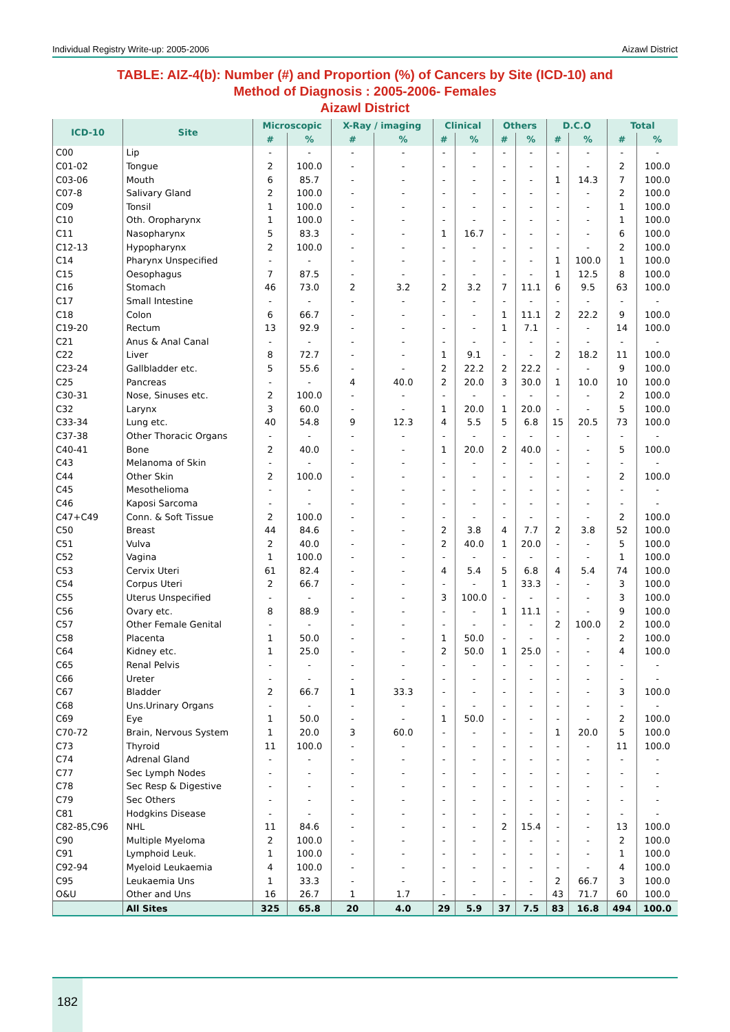Individual Registry Write-up: 2005-2006 Aizawl District
TABLE: AIZ-4(b): Number (#) and Proportion (%) of Cancers by Site (ICD-10) and
Method of Diagnosis : 2005-2006- Females
Aizawl District
| ICD-10 | Site | Microscopic | | X-Ray / imaging | | Clinical | | Others | | D.C.O | | Total | |
| --- | --- | --- | --- | --- | --- | --- | --- | --- | --- | --- | --- | --- | --- |
| | | # | % | # | % | # | % | # | % | # | % | # | % |
| C00 | Lip | - | - | - | - | - | - | - | - | - | - | - | - |
| C01-02 | Tongue | 2 | 100.0 | - | - | - | - | - | - | - | - | 2 | 100.0 |
| C03-06 | Mouth | 6 | 85.7 | - | - | - | - | - | - | 1 | 14.3 | 7 | 100.0 |
| C07-8 | Salivary Gland | 2 | 100.0 | - | - | - | - | - | - | - | - | 2 | 100.0 |
| C09 | Tonsil | 1 | 100.0 | - | - | - | - | - | - | - | - | 1 | 100.0 |
| C10 | Oth. Oropharynx | 1 | 100.0 | - | - | - | - | - | - | - | - | 1 | 100.0 |
| C11 | Nasopharynx | 5 | 83.3 | - | - | 1 | 16.7 | - | - | - | - | 6 | 100.0 |
| C12-13 | Hypopharynx | 2 | 100.0 | - | - | - | - | - | - | - | - | 2 | 100.0 |
| C14 | Pharynx Unspecified | - | - | - | - | - | - | - | - | 1 | 100.0 | 1 | 100.0 |
| C15 | Oesophagus | 7 | 87.5 | - | - | - | - | - | - | 1 | 12.5 | 8 | 100.0 |
| C16 | Stomach | 46 | 73.0 | 2 | 3.2 | 2 | 3.2 | 7 | 11.1 | 6 | 9.5 | 63 | 100.0 |
| C17 | Small Intestine | - | - | - | - | - | - | - | - | - | - | - | - |
| C18 | Colon | 6 | 66.7 | - | - | - | - | 1 | 11.1 | 2 | 22.2 | 9 | 100.0 |
| C19-20 | Rectum | 13 | 92.9 | - | - | - | - | 1 | 7.1 | - | - | 14 | 100.0 |
| C21 | Anus & Anal Canal | - | - | - | - | - | - | - | - | - | - | - | - |
| C22 | Liver | 8 | 72.7 | - | - | 1 | 9.1 | - | - | 2 | 18.2 | 11 | 100.0 |
| C23-24 | Gallbladder etc. | 5 | 55.6 | - | - | 2 | 22.2 | 2 | 22.2 | - | - | 9 | 100.0 |
| C25 | Pancreas | - | - | 4 | 40.0 | 2 | 20.0 | 3 | 30.0 | 1 | 10.0 | 10 | 100.0 |
| C30-31 | Nose, Sinuses etc. | 2 | 100.0 | - | - | - | - | - | - | - | - | 2 | 100.0 |
| C32 | Larynx | 3 | 60.0 | - | - | 1 | 20.0 | 1 | 20.0 | - | - | 5 | 100.0 |
| C33-34 | Lung etc. | 40 | 54.8 | 9 | 12.3 | 4 | 5.5 | 5 | 6.8 | 15 | 20.5 | 73 | 100.0 |
| C37-38 | Other Thoracic Organs | - | - | - | - | - | - | - | - | - | - | - | - |
| C40-41 | Bone | 2 | 40.0 | - | - | 1 | 20.0 | 2 | 40.0 | - | - | 5 | 100.0 |
| C43 | Melanoma of Skin | - | - | - | - | - | - | - | - | - | - | - | - |
| C44 | Other Skin | 2 | 100.0 | - | - | - | - | - | - | - | - | 2 | 100.0 |
| C45 | Mesothelioma | - | - | - | - | - | - | - | - | - | - | - | - |
| C46 | Kaposi Sarcoma | - | - | - | - | - | - | - | - | - | - | - | - |
| C47+C49 | Conn. & Soft Tissue | 2 | 100.0 | - | - | - | - | - | - | - | - | 2 | 100.0 |
| C50 | Breast | 44 | 84.6 | - | - | 2 | 3.8 | 4 | 7.7 | 2 | 3.8 | 52 | 100.0 |
| C51 | Vulva | 2 | 40.0 | - | - | 2 | 40.0 | 1 | 20.0 | - | - | 5 | 100.0 |
| C52 | Vagina | 1 | 100.0 | - | - | - | - | - | - | - | - | 1 | 100.0 |
| C53 | Cervix Uteri | 61 | 82.4 | - | - | 4 | 5.4 | 5 | 6.8 | 4 | 5.4 | 74 | 100.0 |
| C54 | Corpus Uteri | 2 | 66.7 | - | - | - | - | 1 | 33.3 | - | - | 3 | 100.0 |
| C55 | Uterus Unspecified | - | - | - | - | 3 | 100.0 | - | - | - | - | 3 | 100.0 |
| C56 | Ovary etc. | 8 | 88.9 | - | - | - | - | 1 | 11.1 | - | - | 9 | 100.0 |
| C57 | Other Female Genital | - | - | - | - | - | - | - | - | 2 | 100.0 | 2 | 100.0 |
| C58 | Placenta | 1 | 50.0 | - | - | 1 | 50.0 | - | - | - | - | 2 | 100.0 |
| C64 | Kidney etc. | 1 | 25.0 | - | - | 2 | 50.0 | 1 | 25.0 | - | - | 4 | 100.0 |
| C65 | Renal Pelvis | - | - | - | - | - | - | - | - | - | - | - | - |
| C66 | Ureter | - | - | - | - | - | - | - | - | - | - | - | - |
| C67 | Bladder | 2 | 66.7 | 1 | 33.3 | - | - | - | - | - | - | 3 | 100.0 |
| C68 | Uns.Urinary Organs | - | - | - | - | - | - | - | - | - | - | - | - |
| C69 | Eye | 1 | 50.0 | - | - | 1 | 50.0 | - | - | - | - | 2 | 100.0 |
| C70-72 | Brain, Nervous System | 1 | 20.0 | 3 | 60.0 | - | - | - | - | 1 | 20.0 | 5 | 100.0 |
| C73 | Thyroid | 11 | 100.0 | - | - | - | - | - | - | - | - | 11 | 100.0 |
| C74 | Adrenal Gland | - | - | - | - | - | - | - | - | - | - | - | - |
| C77 | Sec Lymph Nodes | - | - | - | - | - | - | - | - | - | - | - | - |
| C78 | Sec Resp & Digestive | - | - | - | - | - | - | - | - | - | - | - | - |
| C79 | Sec Others | - | - | - | - | - | - | - | - | - | - | - | - |
| C81 | Hodgkins Disease | - | - | - | - | - | - | - | - | - | - | - | - |
| C82-85,C96 | NHL | 11 | 84.6 | - | - | - | - | 2 | 15.4 | - | - | 13 | 100.0 |
| C90 | Multiple Myeloma | 2 | 100.0 | - | - | - | - | - | - | - | - | 2 | 100.0 |
| C91 | Lymphoid Leuk. | 1 | 100.0 | - | - | - | - | - | - | - | - | 1 | 100.0 |
| C92-94 | Myeloid Leukaemia | 4 | 100.0 | - | - | - | - | - | - | - | - | 4 | 100.0 |
| C95 | Leukaemia Uns | 1 | 33.3 | - | - | - | - | - | - | 2 | 66.7 | 3 | 100.0 |
| O&U | Other and Uns | 16 | 26.7 | 1 | 1.7 | - | - | - | - | 43 | 71.7 | 60 | 100.0 |
| | All Sites | 325 | 65.8 | 20 | 4.0 | 29 | 5.9 | 37 | 7.5 | 83 | 16.8 | 494 | 100.0 |
182